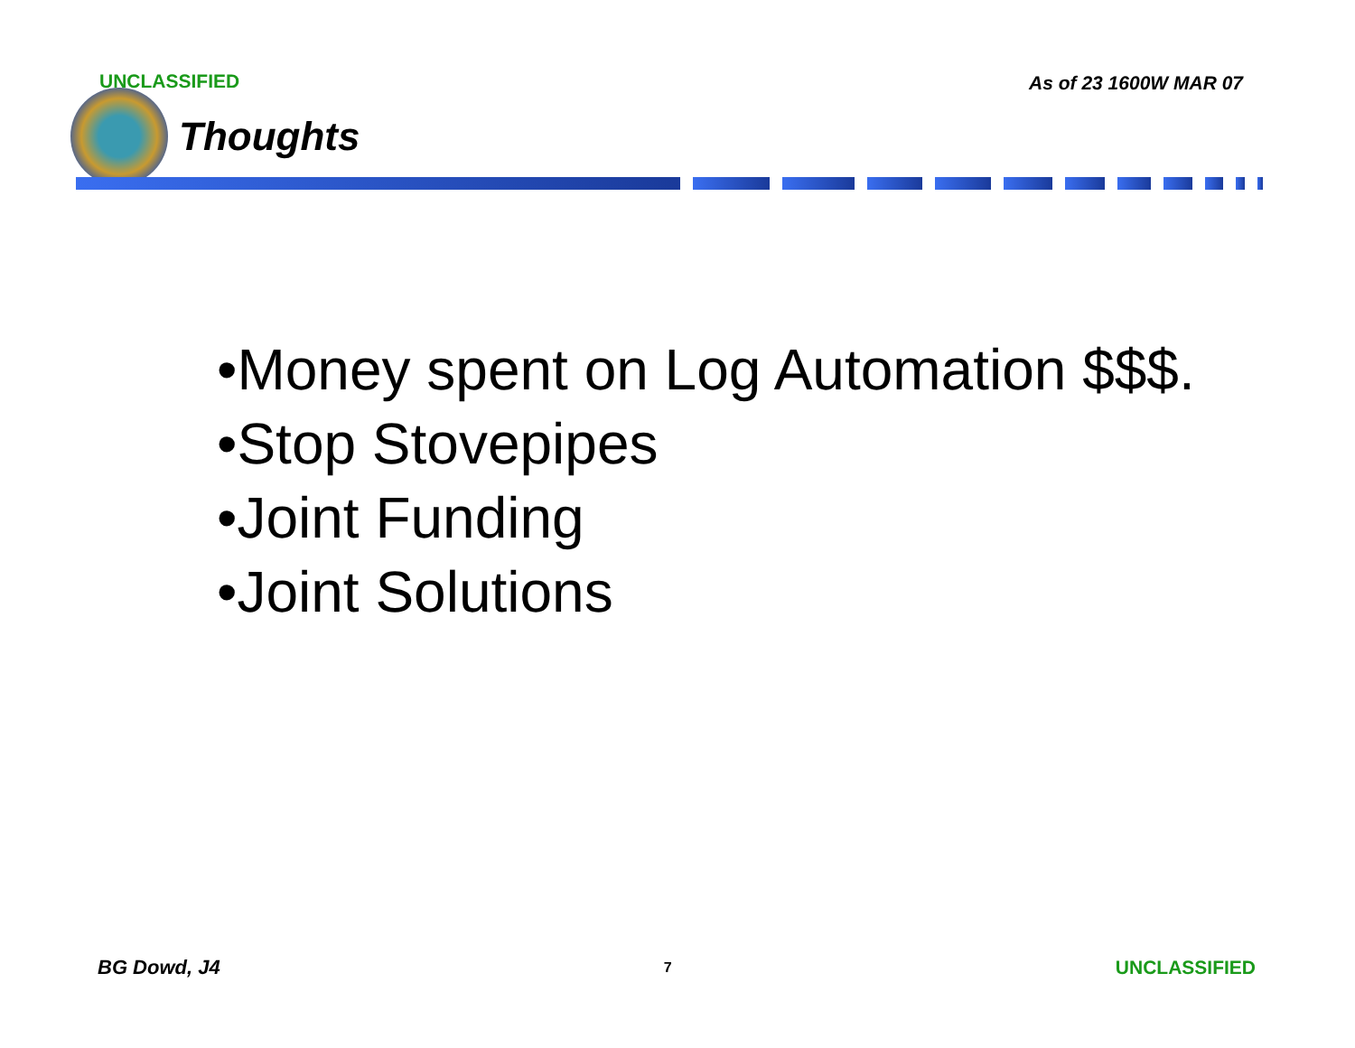UNCLASSIFIED As of 23 1600W MAR 07
Thoughts
•Money spent on Log Automation $$$.
•Stop Stovepipes
•Joint Funding
•Joint Solutions
BG Dowd, J4 7 UNCLASSIFIED